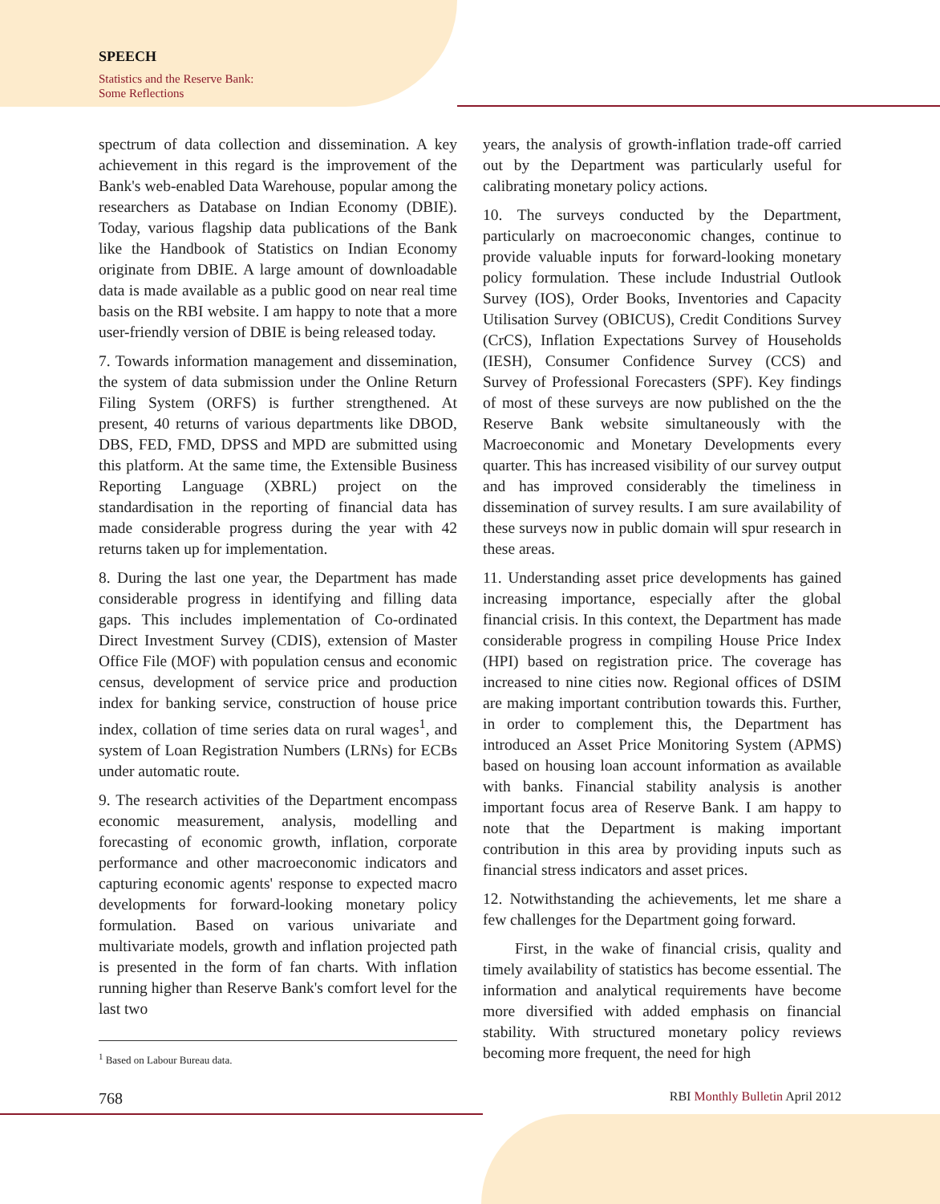SPEECH
Statistics and the Reserve Bank:
Some Reflections
spectrum of data collection and dissemination. A key achievement in this regard is the improvement of the Bank's web-enabled Data Warehouse, popular among the researchers as Database on Indian Economy (DBIE). Today, various flagship data publications of the Bank like the Handbook of Statistics on Indian Economy originate from DBIE. A large amount of downloadable data is made available as a public good on near real time basis on the RBI website. I am happy to note that a more user-friendly version of DBIE is being released today.
7. Towards information management and dissemination, the system of data submission under the Online Return Filing System (ORFS) is further strengthened. At present, 40 returns of various departments like DBOD, DBS, FED, FMD, DPSS and MPD are submitted using this platform. At the same time, the Extensible Business Reporting Language (XBRL) project on the standardisation in the reporting of financial data has made considerable progress during the year with 42 returns taken up for implementation.
8. During the last one year, the Department has made considerable progress in identifying and filling data gaps. This includes implementation of Co-ordinated Direct Investment Survey (CDIS), extension of Master Office File (MOF) with population census and economic census, development of service price and production index for banking service, construction of house price index, collation of time series data on rural wages<sup>1</sup>, and system of Loan Registration Numbers (LRNs) for ECBs under automatic route.
9. The research activities of the Department encompass economic measurement, analysis, modelling and forecasting of economic growth, inflation, corporate performance and other macroeconomic indicators and capturing economic agents' response to expected macro developments for forward-looking monetary policy formulation. Based on various univariate and multivariate models, growth and inflation projected path is presented in the form of fan charts. With inflation running higher than Reserve Bank's comfort level for the last two
<sup>1</sup> Based on Labour Bureau data.
years, the analysis of growth-inflation trade-off carried out by the Department was particularly useful for calibrating monetary policy actions.
10. The surveys conducted by the Department, particularly on macroeconomic changes, continue to provide valuable inputs for forward-looking monetary policy formulation. These include Industrial Outlook Survey (IOS), Order Books, Inventories and Capacity Utilisation Survey (OBICUS), Credit Conditions Survey (CrCS), Inflation Expectations Survey of Households (IESH), Consumer Confidence Survey (CCS) and Survey of Professional Forecasters (SPF). Key findings of most of these surveys are now published on the the Reserve Bank website simultaneously with the Macroeconomic and Monetary Developments every quarter. This has increased visibility of our survey output and has improved considerably the timeliness in dissemination of survey results. I am sure availability of these surveys now in public domain will spur research in these areas.
11. Understanding asset price developments has gained increasing importance, especially after the global financial crisis. In this context, the Department has made considerable progress in compiling House Price Index (HPI) based on registration price. The coverage has increased to nine cities now. Regional offices of DSIM are making important contribution towards this. Further, in order to complement this, the Department has introduced an Asset Price Monitoring System (APMS) based on housing loan account information as available with banks. Financial stability analysis is another important focus area of Reserve Bank. I am happy to note that the Department is making important contribution in this area by providing inputs such as financial stress indicators and asset prices.
12. Notwithstanding the achievements, let me share a few challenges for the Department going forward.
First, in the wake of financial crisis, quality and timely availability of statistics has become essential. The information and analytical requirements have become more diversified with added emphasis on financial stability. With structured monetary policy reviews becoming more frequent, the need for high
768 RBI Monthly Bulletin April 2012